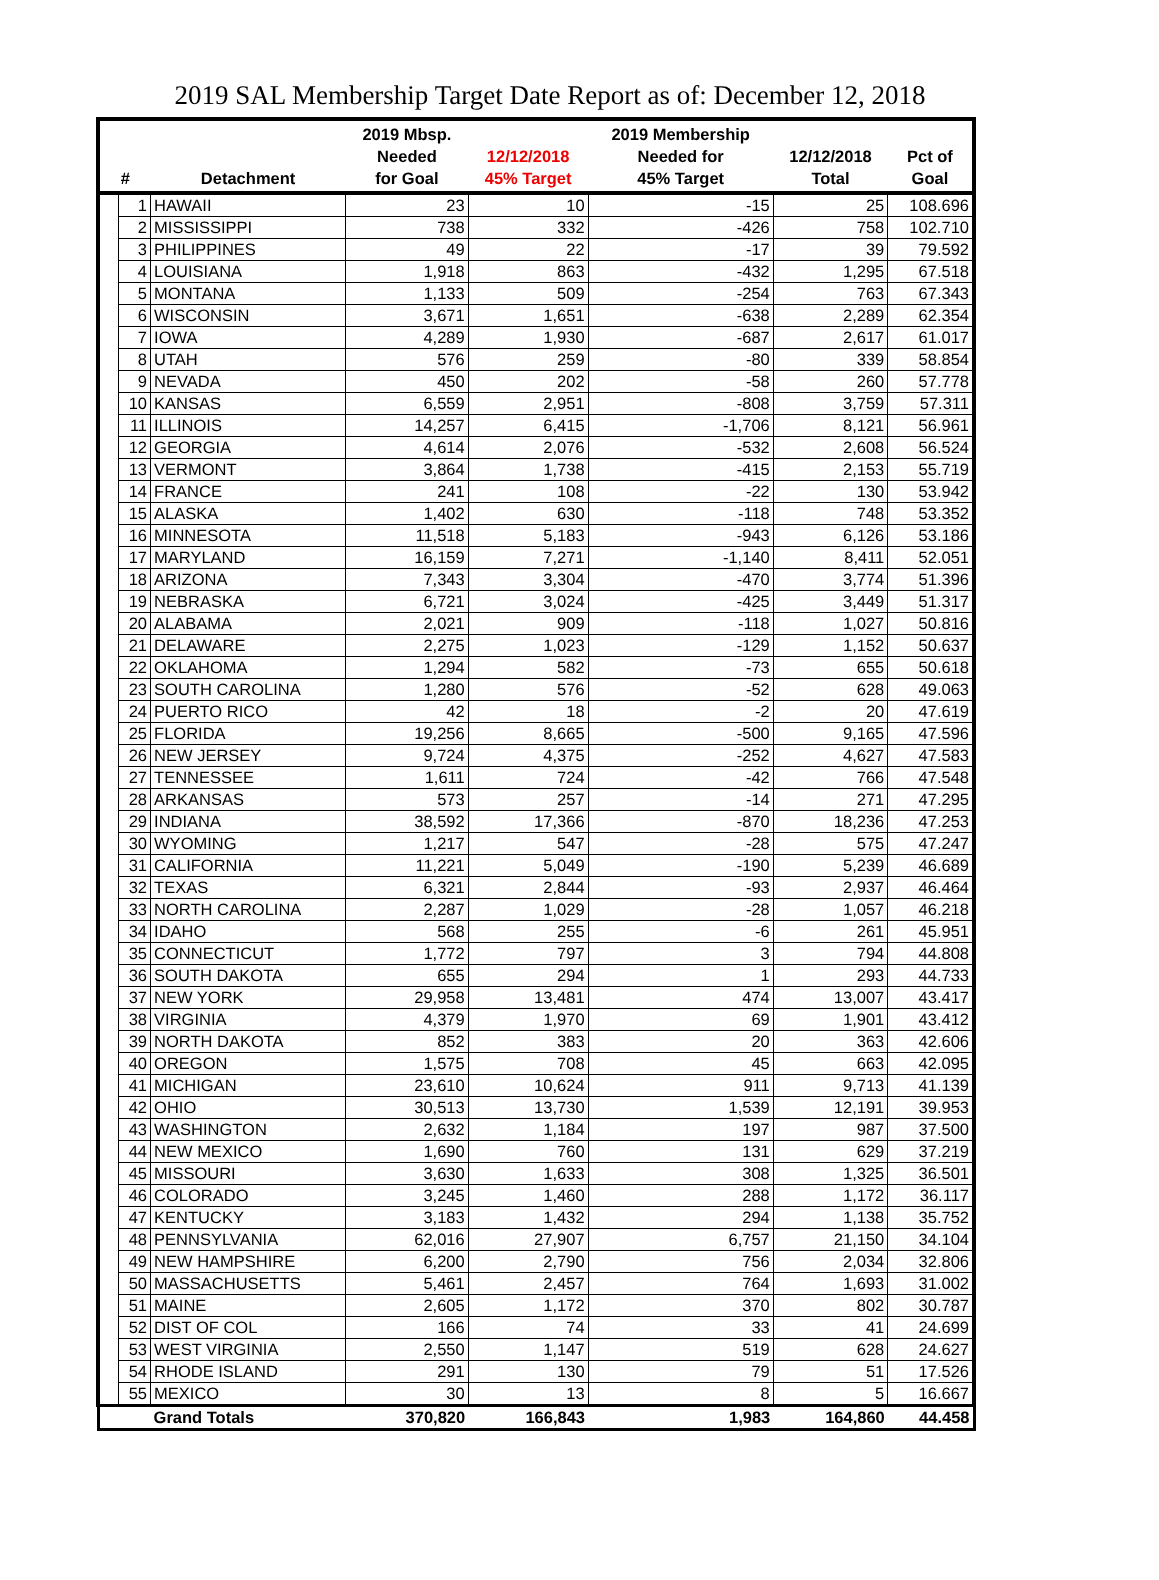2019 SAL Membership Target Date Report as of: December 12, 2018
| # | | Detachment | 2019 Mbsp. Needed for Goal | 12/12/2018 45% Target | 2019 Membership Needed for 45% Target | 12/12/2018 Total | Pct of Goal |
| --- | --- | --- | --- | --- | --- | --- | --- |
| | 1 | HAWAII | 23 | 10 | -15 | 25 | 108.696 |
| | 2 | MISSISSIPPI | 738 | 332 | -426 | 758 | 102.710 |
| | 3 | PHILIPPINES | 49 | 22 | -17 | 39 | 79.592 |
| | 4 | LOUISIANA | 1,918 | 863 | -432 | 1,295 | 67.518 |
| | 5 | MONTANA | 1,133 | 509 | -254 | 763 | 67.343 |
| | 6 | WISCONSIN | 3,671 | 1,651 | -638 | 2,289 | 62.354 |
| | 7 | IOWA | 4,289 | 1,930 | -687 | 2,617 | 61.017 |
| | 8 | UTAH | 576 | 259 | -80 | 339 | 58.854 |
| | 9 | NEVADA | 450 | 202 | -58 | 260 | 57.778 |
| | 10 | KANSAS | 6,559 | 2,951 | -808 | 3,759 | 57.311 |
| | 11 | ILLINOIS | 14,257 | 6,415 | -1,706 | 8,121 | 56.961 |
| | 12 | GEORGIA | 4,614 | 2,076 | -532 | 2,608 | 56.524 |
| | 13 | VERMONT | 3,864 | 1,738 | -415 | 2,153 | 55.719 |
| | 14 | FRANCE | 241 | 108 | -22 | 130 | 53.942 |
| | 15 | ALASKA | 1,402 | 630 | -118 | 748 | 53.352 |
| | 16 | MINNESOTA | 11,518 | 5,183 | -943 | 6,126 | 53.186 |
| | 17 | MARYLAND | 16,159 | 7,271 | -1,140 | 8,411 | 52.051 |
| | 18 | ARIZONA | 7,343 | 3,304 | -470 | 3,774 | 51.396 |
| | 19 | NEBRASKA | 6,721 | 3,024 | -425 | 3,449 | 51.317 |
| | 20 | ALABAMA | 2,021 | 909 | -118 | 1,027 | 50.816 |
| | 21 | DELAWARE | 2,275 | 1,023 | -129 | 1,152 | 50.637 |
| | 22 | OKLAHOMA | 1,294 | 582 | -73 | 655 | 50.618 |
| | 23 | SOUTH CAROLINA | 1,280 | 576 | -52 | 628 | 49.063 |
| | 24 | PUERTO RICO | 42 | 18 | -2 | 20 | 47.619 |
| | 25 | FLORIDA | 19,256 | 8,665 | -500 | 9,165 | 47.596 |
| | 26 | NEW JERSEY | 9,724 | 4,375 | -252 | 4,627 | 47.583 |
| | 27 | TENNESSEE | 1,611 | 724 | -42 | 766 | 47.548 |
| | 28 | ARKANSAS | 573 | 257 | -14 | 271 | 47.295 |
| | 29 | INDIANA | 38,592 | 17,366 | -870 | 18,236 | 47.253 |
| | 30 | WYOMING | 1,217 | 547 | -28 | 575 | 47.247 |
| | 31 | CALIFORNIA | 11,221 | 5,049 | -190 | 5,239 | 46.689 |
| | 32 | TEXAS | 6,321 | 2,844 | -93 | 2,937 | 46.464 |
| | 33 | NORTH CAROLINA | 2,287 | 1,029 | -28 | 1,057 | 46.218 |
| | 34 | IDAHO | 568 | 255 | -6 | 261 | 45.951 |
| | 35 | CONNECTICUT | 1,772 | 797 | 3 | 794 | 44.808 |
| | 36 | SOUTH DAKOTA | 655 | 294 | 1 | 293 | 44.733 |
| | 37 | NEW YORK | 29,958 | 13,481 | 474 | 13,007 | 43.417 |
| | 38 | VIRGINIA | 4,379 | 1,970 | 69 | 1,901 | 43.412 |
| | 39 | NORTH DAKOTA | 852 | 383 | 20 | 363 | 42.606 |
| | 40 | OREGON | 1,575 | 708 | 45 | 663 | 42.095 |
| | 41 | MICHIGAN | 23,610 | 10,624 | 911 | 9,713 | 41.139 |
| | 42 | OHIO | 30,513 | 13,730 | 1,539 | 12,191 | 39.953 |
| | 43 | WASHINGTON | 2,632 | 1,184 | 197 | 987 | 37.500 |
| | 44 | NEW MEXICO | 1,690 | 760 | 131 | 629 | 37.219 |
| | 45 | MISSOURI | 3,630 | 1,633 | 308 | 1,325 | 36.501 |
| | 46 | COLORADO | 3,245 | 1,460 | 288 | 1,172 | 36.117 |
| | 47 | KENTUCKY | 3,183 | 1,432 | 294 | 1,138 | 35.752 |
| | 48 | PENNSYLVANIA | 62,016 | 27,907 | 6,757 | 21,150 | 34.104 |
| | 49 | NEW HAMPSHIRE | 6,200 | 2,790 | 756 | 2,034 | 32.806 |
| | 50 | MASSACHUSETTS | 5,461 | 2,457 | 764 | 1,693 | 31.002 |
| | 51 | MAINE | 2,605 | 1,172 | 370 | 802 | 30.787 |
| | 52 | DIST OF COL | 166 | 74 | 33 | 41 | 24.699 |
| | 53 | WEST VIRGINIA | 2,550 | 1,147 | 519 | 628 | 24.627 |
| | 54 | RHODE ISLAND | 291 | 130 | 79 | 51 | 17.526 |
| | 55 | MEXICO | 30 | 13 | 8 | 5 | 16.667 |
| | | Grand Totals | 370,820 | 166,843 | 1,983 | 164,860 | 44.458 |